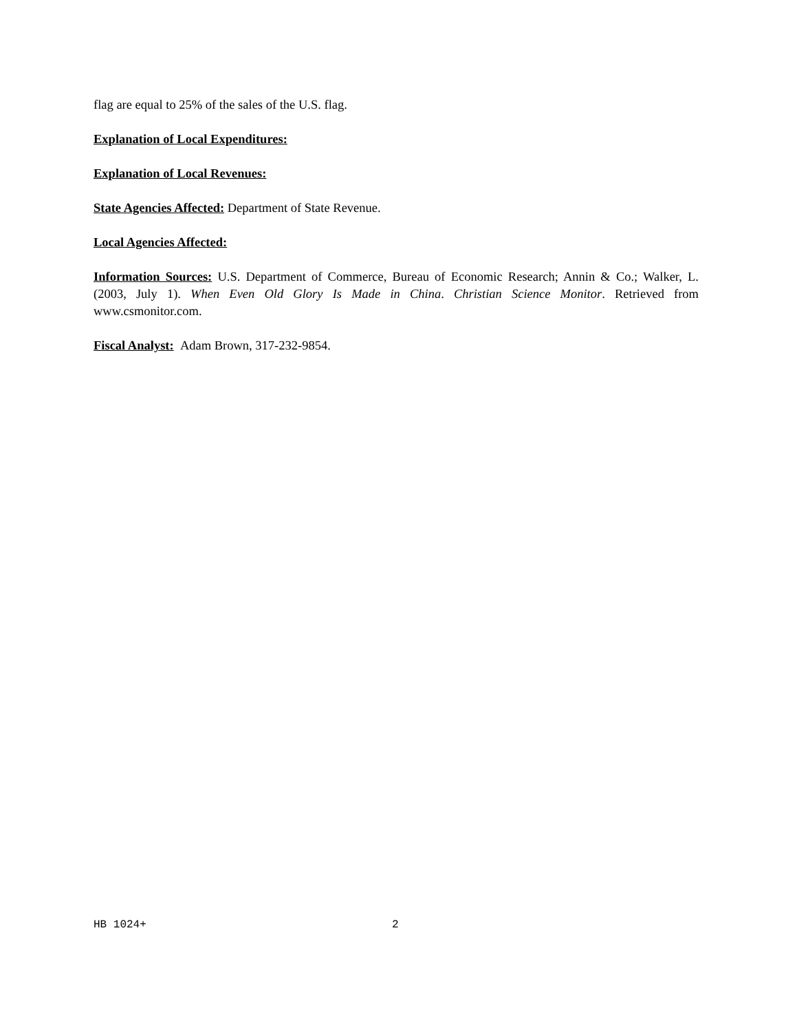flag are equal to 25% of the sales of the U.S. flag.
Explanation of Local Expenditures:
Explanation of Local Revenues:
State Agencies Affected: Department of State Revenue.
Local Agencies Affected:
Information Sources: U.S. Department of Commerce, Bureau of Economic Research; Annin & Co.; Walker, L. (2003, July 1). When Even Old Glory Is Made in China. Christian Science Monitor. Retrieved from www.csmonitor.com.
Fiscal Analyst: Adam Brown, 317-232-9854.
HB 1024+ 2